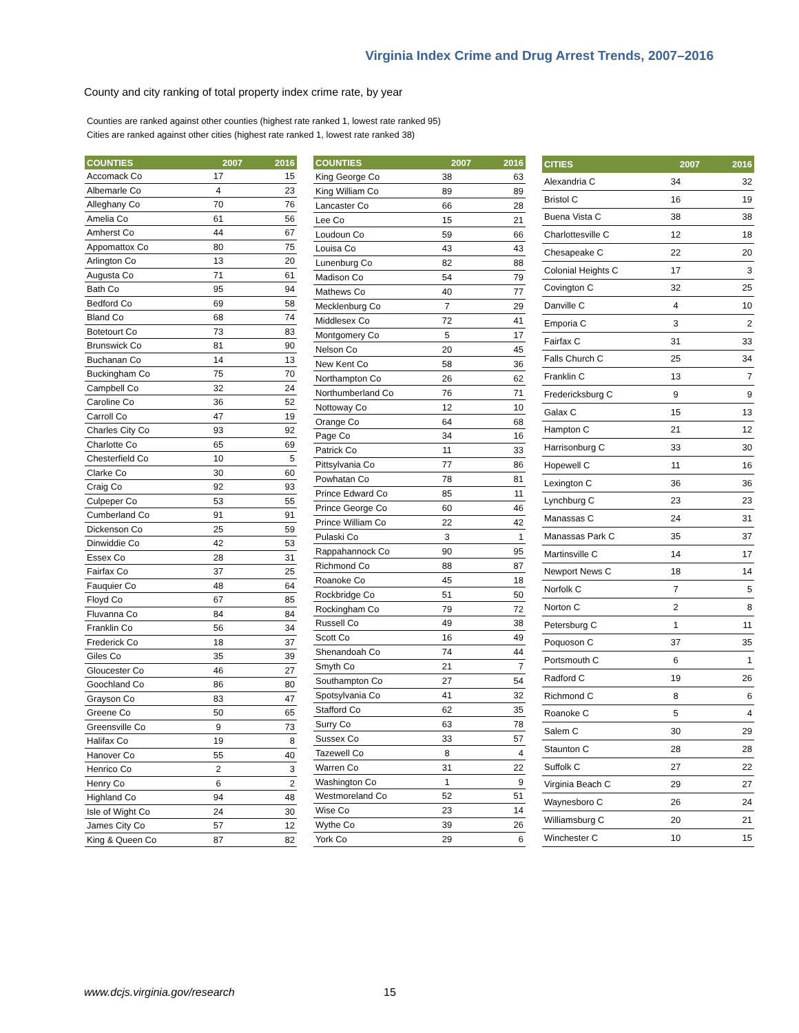Virginia Index Crime and Drug Arrest Trends, 2007–2016
County and city ranking of total property index crime rate, by year
Counties are ranked against other counties (highest rate ranked 1, lowest rate ranked 95)
Cities are ranked against other cities (highest rate ranked 1, lowest rate ranked 38)
| COUNTIES | 2007 | 2016 |
| --- | --- | --- |
| Accomack Co | 17 | 15 |
| Albemarle Co | 4 | 23 |
| Alleghany Co | 70 | 76 |
| Amelia Co | 61 | 56 |
| Amherst Co | 44 | 67 |
| Appomattox Co | 80 | 75 |
| Arlington Co | 13 | 20 |
| Augusta Co | 71 | 61 |
| Bath Co | 95 | 94 |
| Bedford Co | 69 | 58 |
| Bland Co | 68 | 74 |
| Botetourt Co | 73 | 83 |
| Brunswick Co | 81 | 90 |
| Buchanan Co | 14 | 13 |
| Buckingham Co | 75 | 70 |
| Campbell Co | 32 | 24 |
| Caroline Co | 36 | 52 |
| Carroll Co | 47 | 19 |
| Charles City Co | 93 | 92 |
| Charlotte Co | 65 | 69 |
| Chesterfield Co | 10 | 5 |
| Clarke Co | 30 | 60 |
| Craig Co | 92 | 93 |
| Culpeper Co | 53 | 55 |
| Cumberland Co | 91 | 91 |
| Dickenson Co | 25 | 59 |
| Dinwiddie Co | 42 | 53 |
| Essex Co | 28 | 31 |
| Fairfax Co | 37 | 25 |
| Fauquier Co | 48 | 64 |
| Floyd Co | 67 | 85 |
| Fluvanna Co | 84 | 84 |
| Franklin Co | 56 | 34 |
| Frederick Co | 18 | 37 |
| Giles Co | 35 | 39 |
| Gloucester Co | 46 | 27 |
| Goochland Co | 86 | 80 |
| Grayson Co | 83 | 47 |
| Greene Co | 50 | 65 |
| Greensville Co | 9 | 73 |
| Halifax Co | 19 | 8 |
| Hanover Co | 55 | 40 |
| Henrico Co | 2 | 3 |
| Henry Co | 6 | 2 |
| Highland Co | 94 | 48 |
| Isle of Wight Co | 24 | 30 |
| James City Co | 57 | 12 |
| King & Queen Co | 87 | 82 |
| COUNTIES | 2007 | 2016 |
| --- | --- | --- |
| King George Co | 38 | 63 |
| King William Co | 89 | 89 |
| Lancaster Co | 66 | 28 |
| Lee Co | 15 | 21 |
| Loudoun Co | 59 | 66 |
| Louisa Co | 43 | 43 |
| Lunenburg Co | 82 | 88 |
| Madison Co | 54 | 79 |
| Mathews Co | 40 | 77 |
| Mecklenburg Co | 7 | 29 |
| Middlesex Co | 72 | 41 |
| Montgomery Co | 5 | 17 |
| Nelson Co | 20 | 45 |
| New Kent Co | 58 | 36 |
| Northampton Co | 26 | 62 |
| Northumberland Co | 76 | 71 |
| Nottoway Co | 12 | 10 |
| Orange Co | 64 | 68 |
| Page Co | 34 | 16 |
| Patrick Co | 11 | 33 |
| Pittsylvania Co | 77 | 86 |
| Powhatan Co | 78 | 81 |
| Prince Edward Co | 85 | 11 |
| Prince George Co | 60 | 46 |
| Prince William Co | 22 | 42 |
| Pulaski Co | 3 | 1 |
| Rappahannock Co | 90 | 95 |
| Richmond Co | 88 | 87 |
| Roanoke Co | 45 | 18 |
| Rockbridge Co | 51 | 50 |
| Rockingham Co | 79 | 72 |
| Russell Co | 49 | 38 |
| Scott Co | 16 | 49 |
| Shenandoah Co | 74 | 44 |
| Smyth Co | 21 | 7 |
| Southampton Co | 27 | 54 |
| Spotsylvania Co | 41 | 32 |
| Stafford Co | 62 | 35 |
| Surry Co | 63 | 78 |
| Sussex Co | 33 | 57 |
| Tazewell Co | 8 | 4 |
| Warren Co | 31 | 22 |
| Washington Co | 1 | 9 |
| Westmoreland Co | 52 | 51 |
| Wise Co | 23 | 14 |
| Wythe Co | 39 | 26 |
| York Co | 29 | 6 |
| CITIES | 2007 | 2016 |
| --- | --- | --- |
| Alexandria C | 34 | 32 |
| Bristol C | 16 | 19 |
| Buena Vista C | 38 | 38 |
| Charlottesville C | 12 | 18 |
| Chesapeake C | 22 | 20 |
| Colonial Heights C | 17 | 3 |
| Covington C | 32 | 25 |
| Danville C | 4 | 10 |
| Emporia C | 3 | 2 |
| Fairfax C | 31 | 33 |
| Falls Church C | 25 | 34 |
| Franklin C | 13 | 7 |
| Fredericksburg C | 9 | 9 |
| Galax C | 15 | 13 |
| Hampton C | 21 | 12 |
| Harrisonburg C | 33 | 30 |
| Hopewell C | 11 | 16 |
| Lexington C | 36 | 36 |
| Lynchburg C | 23 | 23 |
| Manassas C | 24 | 31 |
| Manassas Park C | 35 | 37 |
| Martinsville C | 14 | 17 |
| Newport News C | 18 | 14 |
| Norfolk C | 7 | 5 |
| Norton C | 2 | 8 |
| Petersburg C | 1 | 11 |
| Poquoson C | 37 | 35 |
| Portsmouth C | 6 | 1 |
| Radford C | 19 | 26 |
| Richmond C | 8 | 6 |
| Roanoke C | 5 | 4 |
| Salem C | 30 | 29 |
| Staunton C | 28 | 28 |
| Suffolk C | 27 | 22 |
| Virginia Beach C | 29 | 27 |
| Waynesboro C | 26 | 24 |
| Williamsburg C | 20 | 21 |
| Winchester C | 10 | 15 |
www.dcjs.virginia.gov/research 15